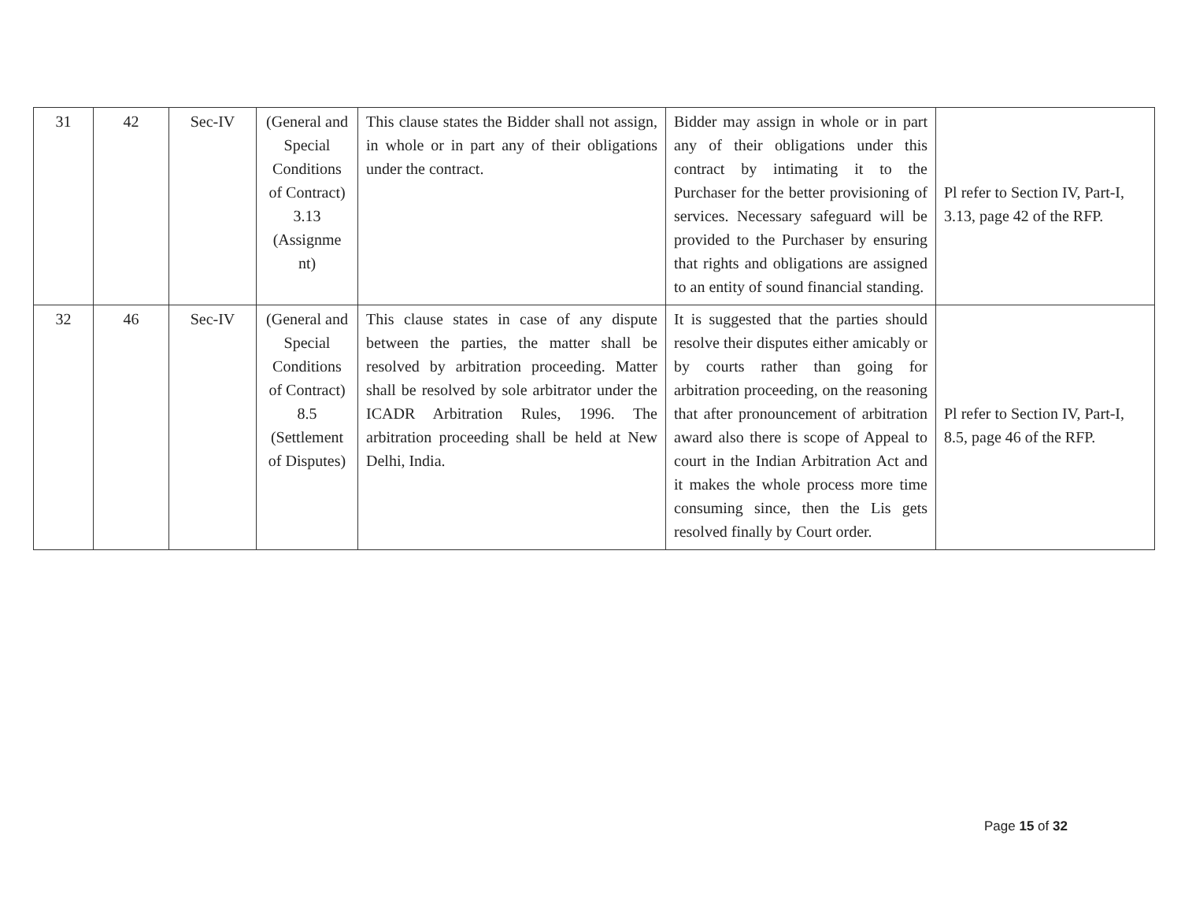| 31 | 42 | Sec-IV | (General and Special Conditions of Contract) 3.13 (Assignme nt) | This clause states the Bidder shall not assign, in whole or in part any of their obligations under the contract. | Bidder may assign in whole or in part any of their obligations under this contract by intimating it to the Purchaser for the better provisioning of services. Necessary safeguard will be provided to the Purchaser by ensuring that rights and obligations are assigned to an entity of sound financial standing. | Pl refer to Section IV, Part-I, 3.13, page 42 of the RFP. |
| 32 | 46 | Sec-IV | (General and Special Conditions of Contract) 8.5 (Settlement of Disputes) | This clause states in case of any dispute between the parties, the matter shall be resolved by arbitration proceeding. Matter shall be resolved by sole arbitrator under the ICADR Arbitration Rules, 1996. The arbitration proceeding shall be held at New Delhi, India. | It is suggested that the parties should resolve their disputes either amicably or by courts rather than going for arbitration proceeding, on the reasoning that after pronouncement of arbitration award also there is scope of Appeal to court in the Indian Arbitration Act and it makes the whole process more time consuming since, then the Lis gets resolved finally by Court order. | Pl refer to Section IV, Part-I, 8.5, page 46 of the RFP. |
Page 15 of 32